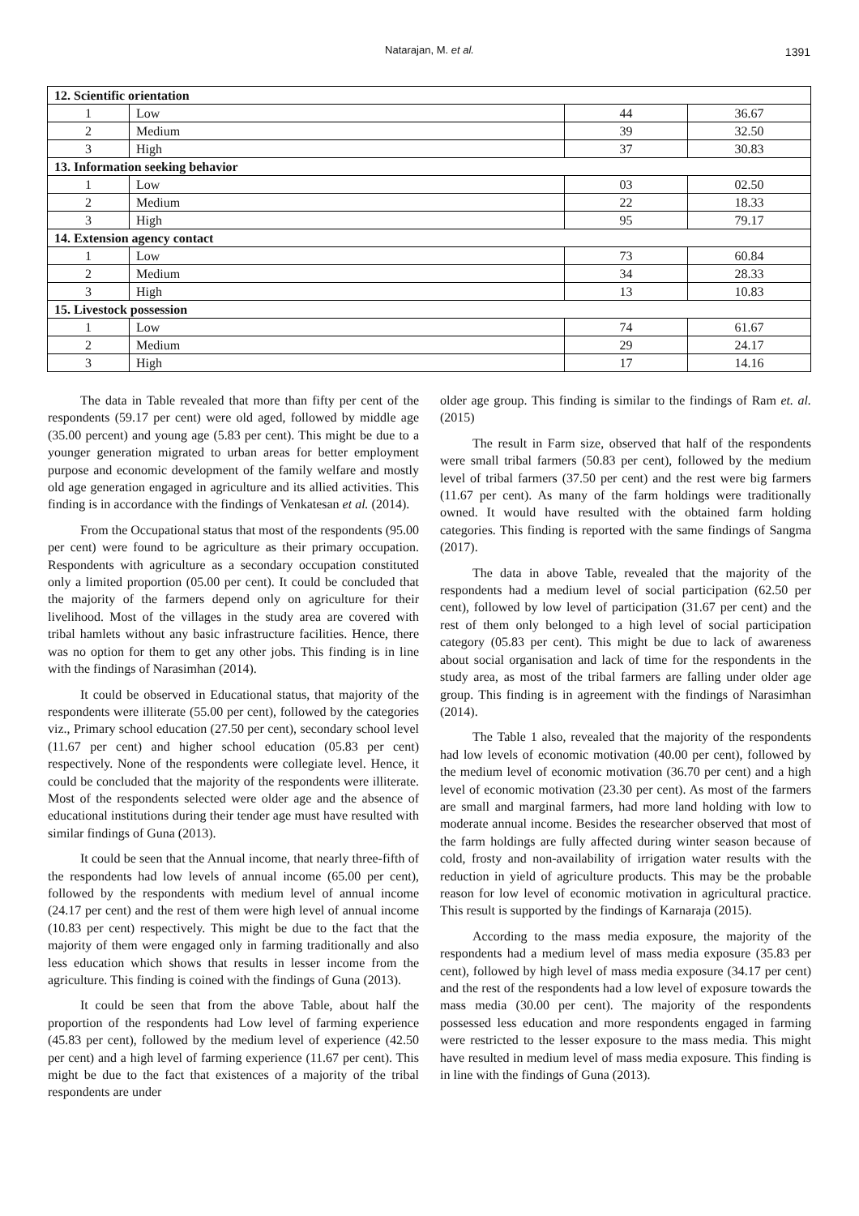Natarajan, M. et al. 1391
| 12. Scientific orientation | | | |
| 1 | Low | 44 | 36.67 |
| 2 | Medium | 39 | 32.50 |
| 3 | High | 37 | 30.83 |
| 13. Information seeking behavior | | | |
| 1 | Low | 03 | 02.50 |
| 2 | Medium | 22 | 18.33 |
| 3 | High | 95 | 79.17 |
| 14. Extension agency contact | | | |
| 1 | Low | 73 | 60.84 |
| 2 | Medium | 34 | 28.33 |
| 3 | High | 13 | 10.83 |
| 15. Livestock possession | | | |
| 1 | Low | 74 | 61.67 |
| 2 | Medium | 29 | 24.17 |
| 3 | High | 17 | 14.16 |
The data in Table revealed that more than fifty per cent of the respondents (59.17 per cent) were old aged, followed by middle age (35.00 percent) and young age (5.83 per cent). This might be due to a younger generation migrated to urban areas for better employment purpose and economic development of the family welfare and mostly old age generation engaged in agriculture and its allied activities. This finding is in accordance with the findings of Venkatesan et al. (2014).
From the Occupational status that most of the respondents (95.00 per cent) were found to be agriculture as their primary occupation. Respondents with agriculture as a secondary occupation constituted only a limited proportion (05.00 per cent). It could be concluded that the majority of the farmers depend only on agriculture for their livelihood. Most of the villages in the study area are covered with tribal hamlets without any basic infrastructure facilities. Hence, there was no option for them to get any other jobs. This finding is in line with the findings of Narasimhan (2014).
It could be observed in Educational status, that majority of the respondents were illiterate (55.00 per cent), followed by the categories viz., Primary school education (27.50 per cent), secondary school level (11.67 per cent) and higher school education (05.83 per cent) respectively. None of the respondents were collegiate level. Hence, it could be concluded that the majority of the respondents were illiterate. Most of the respondents selected were older age and the absence of educational institutions during their tender age must have resulted with similar findings of Guna (2013).
It could be seen that the Annual income, that nearly three-fifth of the respondents had low levels of annual income (65.00 per cent), followed by the respondents with medium level of annual income (24.17 per cent) and the rest of them were high level of annual income (10.83 per cent) respectively. This might be due to the fact that the majority of them were engaged only in farming traditionally and also less education which shows that results in lesser income from the agriculture. This finding is coined with the findings of Guna (2013).
It could be seen that from the above Table, about half the proportion of the respondents had Low level of farming experience (45.83 per cent), followed by the medium level of experience (42.50 per cent) and a high level of farming experience (11.67 per cent). This might be due to the fact that existences of a majority of the tribal respondents are under
older age group. This finding is similar to the findings of Ram et. al. (2015)
The result in Farm size, observed that half of the respondents were small tribal farmers (50.83 per cent), followed by the medium level of tribal farmers (37.50 per cent) and the rest were big farmers (11.67 per cent). As many of the farm holdings were traditionally owned. It would have resulted with the obtained farm holding categories. This finding is reported with the same findings of Sangma (2017).
The data in above Table, revealed that the majority of the respondents had a medium level of social participation (62.50 per cent), followed by low level of participation (31.67 per cent) and the rest of them only belonged to a high level of social participation category (05.83 per cent). This might be due to lack of awareness about social organisation and lack of time for the respondents in the study area, as most of the tribal farmers are falling under older age group. This finding is in agreement with the findings of Narasimhan (2014).
The Table 1 also, revealed that the majority of the respondents had low levels of economic motivation (40.00 per cent), followed by the medium level of economic motivation (36.70 per cent) and a high level of economic motivation (23.30 per cent). As most of the farmers are small and marginal farmers, had more land holding with low to moderate annual income. Besides the researcher observed that most of the farm holdings are fully affected during winter season because of cold, frosty and non-availability of irrigation water results with the reduction in yield of agriculture products. This may be the probable reason for low level of economic motivation in agricultural practice. This result is supported by the findings of Karnaraja (2015).
According to the mass media exposure, the majority of the respondents had a medium level of mass media exposure (35.83 per cent), followed by high level of mass media exposure (34.17 per cent) and the rest of the respondents had a low level of exposure towards the mass media (30.00 per cent). The majority of the respondents possessed less education and more respondents engaged in farming were restricted to the lesser exposure to the mass media. This might have resulted in medium level of mass media exposure. This finding is in line with the findings of Guna (2013).